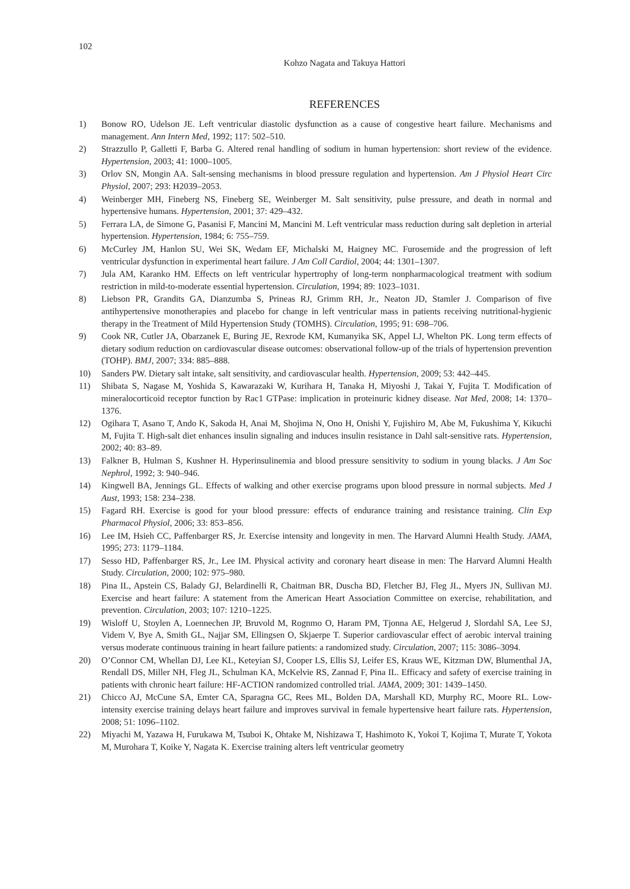102
Kohzo Nagata and Takuya Hattori
REFERENCES
1) Bonow RO, Udelson JE. Left ventricular diastolic dysfunction as a cause of congestive heart failure. Mechanisms and management. Ann Intern Med, 1992; 117: 502–510.
2) Strazzullo P, Galletti F, Barba G. Altered renal handling of sodium in human hypertension: short review of the evidence. Hypertension, 2003; 41: 1000–1005.
3) Orlov SN, Mongin AA. Salt-sensing mechanisms in blood pressure regulation and hypertension. Am J Physiol Heart Circ Physiol, 2007; 293: H2039–2053.
4) Weinberger MH, Fineberg NS, Fineberg SE, Weinberger M. Salt sensitivity, pulse pressure, and death in normal and hypertensive humans. Hypertension, 2001; 37: 429–432.
5) Ferrara LA, de Simone G, Pasanisi F, Mancini M, Mancini M. Left ventricular mass reduction during salt depletion in arterial hypertension. Hypertension, 1984; 6: 755–759.
6) McCurley JM, Hanlon SU, Wei SK, Wedam EF, Michalski M, Haigney MC. Furosemide and the progression of left ventricular dysfunction in experimental heart failure. J Am Coll Cardiol, 2004; 44: 1301–1307.
7) Jula AM, Karanko HM. Effects on left ventricular hypertrophy of long-term nonpharmacological treatment with sodium restriction in mild-to-moderate essential hypertension. Circulation, 1994; 89: 1023–1031.
8) Liebson PR, Grandits GA, Dianzumba S, Prineas RJ, Grimm RH, Jr., Neaton JD, Stamler J. Comparison of five antihypertensive monotherapies and placebo for change in left ventricular mass in patients receiving nutritional-hygienic therapy in the Treatment of Mild Hypertension Study (TOMHS). Circulation, 1995; 91: 698–706.
9) Cook NR, Cutler JA, Obarzanek E, Buring JE, Rexrode KM, Kumanyika SK, Appel LJ, Whelton PK. Long term effects of dietary sodium reduction on cardiovascular disease outcomes: observational follow-up of the trials of hypertension prevention (TOHP). BMJ, 2007; 334: 885–888.
10) Sanders PW. Dietary salt intake, salt sensitivity, and cardiovascular health. Hypertension, 2009; 53: 442–445.
11) Shibata S, Nagase M, Yoshida S, Kawarazaki W, Kurihara H, Tanaka H, Miyoshi J, Takai Y, Fujita T. Modification of mineralocorticoid receptor function by Rac1 GTPase: implication in proteinuric kidney disease. Nat Med, 2008; 14: 1370–1376.
12) Ogihara T, Asano T, Ando K, Sakoda H, Anai M, Shojima N, Ono H, Onishi Y, Fujishiro M, Abe M, Fukushima Y, Kikuchi M, Fujita T. High-salt diet enhances insulin signaling and induces insulin resistance in Dahl salt-sensitive rats. Hypertension, 2002; 40: 83–89.
13) Falkner B, Hulman S, Kushner H. Hyperinsulinemia and blood pressure sensitivity to sodium in young blacks. J Am Soc Nephrol, 1992; 3: 940–946.
14) Kingwell BA, Jennings GL. Effects of walking and other exercise programs upon blood pressure in normal subjects. Med J Aust, 1993; 158: 234–238.
15) Fagard RH. Exercise is good for your blood pressure: effects of endurance training and resistance training. Clin Exp Pharmacol Physiol, 2006; 33: 853–856.
16) Lee IM, Hsieh CC, Paffenbarger RS, Jr. Exercise intensity and longevity in men. The Harvard Alumni Health Study. JAMA, 1995; 273: 1179–1184.
17) Sesso HD, Paffenbarger RS, Jr., Lee IM. Physical activity and coronary heart disease in men: The Harvard Alumni Health Study. Circulation, 2000; 102: 975–980.
18) Pina IL, Apstein CS, Balady GJ, Belardinelli R, Chaitman BR, Duscha BD, Fletcher BJ, Fleg JL, Myers JN, Sullivan MJ. Exercise and heart failure: A statement from the American Heart Association Committee on exercise, rehabilitation, and prevention. Circulation, 2003; 107: 1210–1225.
19) Wisloff U, Stoylen A, Loennechen JP, Bruvold M, Rognmo O, Haram PM, Tjonna AE, Helgerud J, Slordahl SA, Lee SJ, Videm V, Bye A, Smith GL, Najjar SM, Ellingsen O, Skjaerpe T. Superior cardiovascular effect of aerobic interval training versus moderate continuous training in heart failure patients: a randomized study. Circulation, 2007; 115: 3086–3094.
20) O’Connor CM, Whellan DJ, Lee KL, Keteyian SJ, Cooper LS, Ellis SJ, Leifer ES, Kraus WE, Kitzman DW, Blumenthal JA, Rendall DS, Miller NH, Fleg JL, Schulman KA, McKelvie RS, Zannad F, Pina IL. Efficacy and safety of exercise training in patients with chronic heart failure: HF-ACTION randomized controlled trial. JAMA, 2009; 301: 1439–1450.
21) Chicco AJ, McCune SA, Emter CA, Sparagna GC, Rees ML, Bolden DA, Marshall KD, Murphy RC, Moore RL. Low-intensity exercise training delays heart failure and improves survival in female hypertensive heart failure rats. Hypertension, 2008; 51: 1096–1102.
22) Miyachi M, Yazawa H, Furukawa M, Tsuboi K, Ohtake M, Nishizawa T, Hashimoto K, Yokoi T, Kojima T, Murate T, Yokota M, Murohara T, Koike Y, Nagata K. Exercise training alters left ventricular geometry